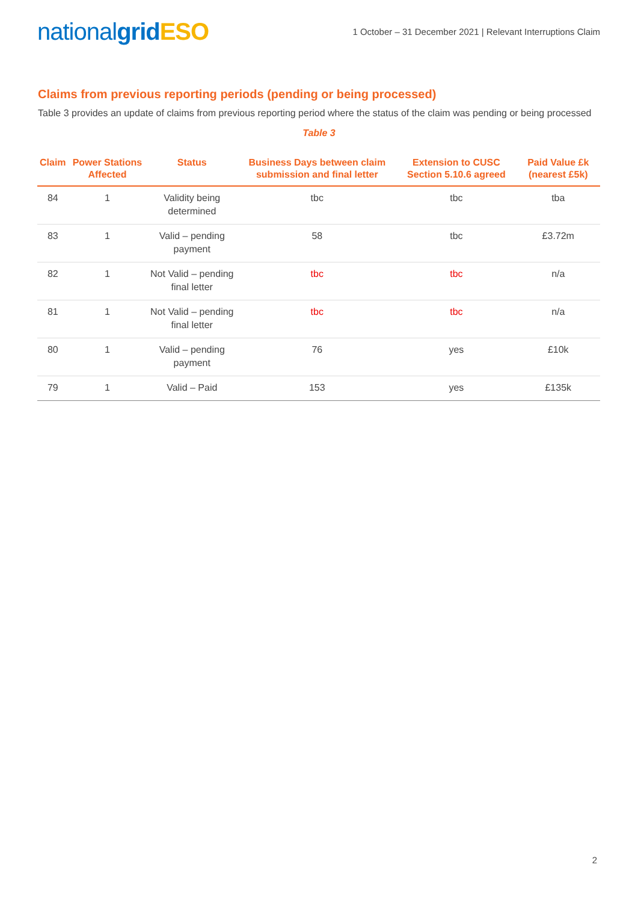nationalgrid ESO
1 October – 31 December 2021 | Relevant Interruptions Claim
Claims from previous reporting periods (pending or being processed)
Table 3 provides an update of claims from previous reporting period where the status of the claim was pending or being processed
Table 3
| Claim | Power Stations Affected | Status | Business Days between claim submission and final letter | Extension to CUSC Section 5.10.6 agreed | Paid Value £k (nearest £5k) |
| --- | --- | --- | --- | --- | --- |
| 84 | 1 | Validity being determined | tbc | tbc | tba |
| 83 | 1 | Valid – pending payment | 58 | tbc | £3.72m |
| 82 | 1 | Not Valid – pending final letter | tbc | tbc | n/a |
| 81 | 1 | Not Valid – pending final letter | tbc | tbc | n/a |
| 80 | 1 | Valid – pending payment | 76 | yes | £10k |
| 79 | 1 | Valid – Paid | 153 | yes | £135k |
2